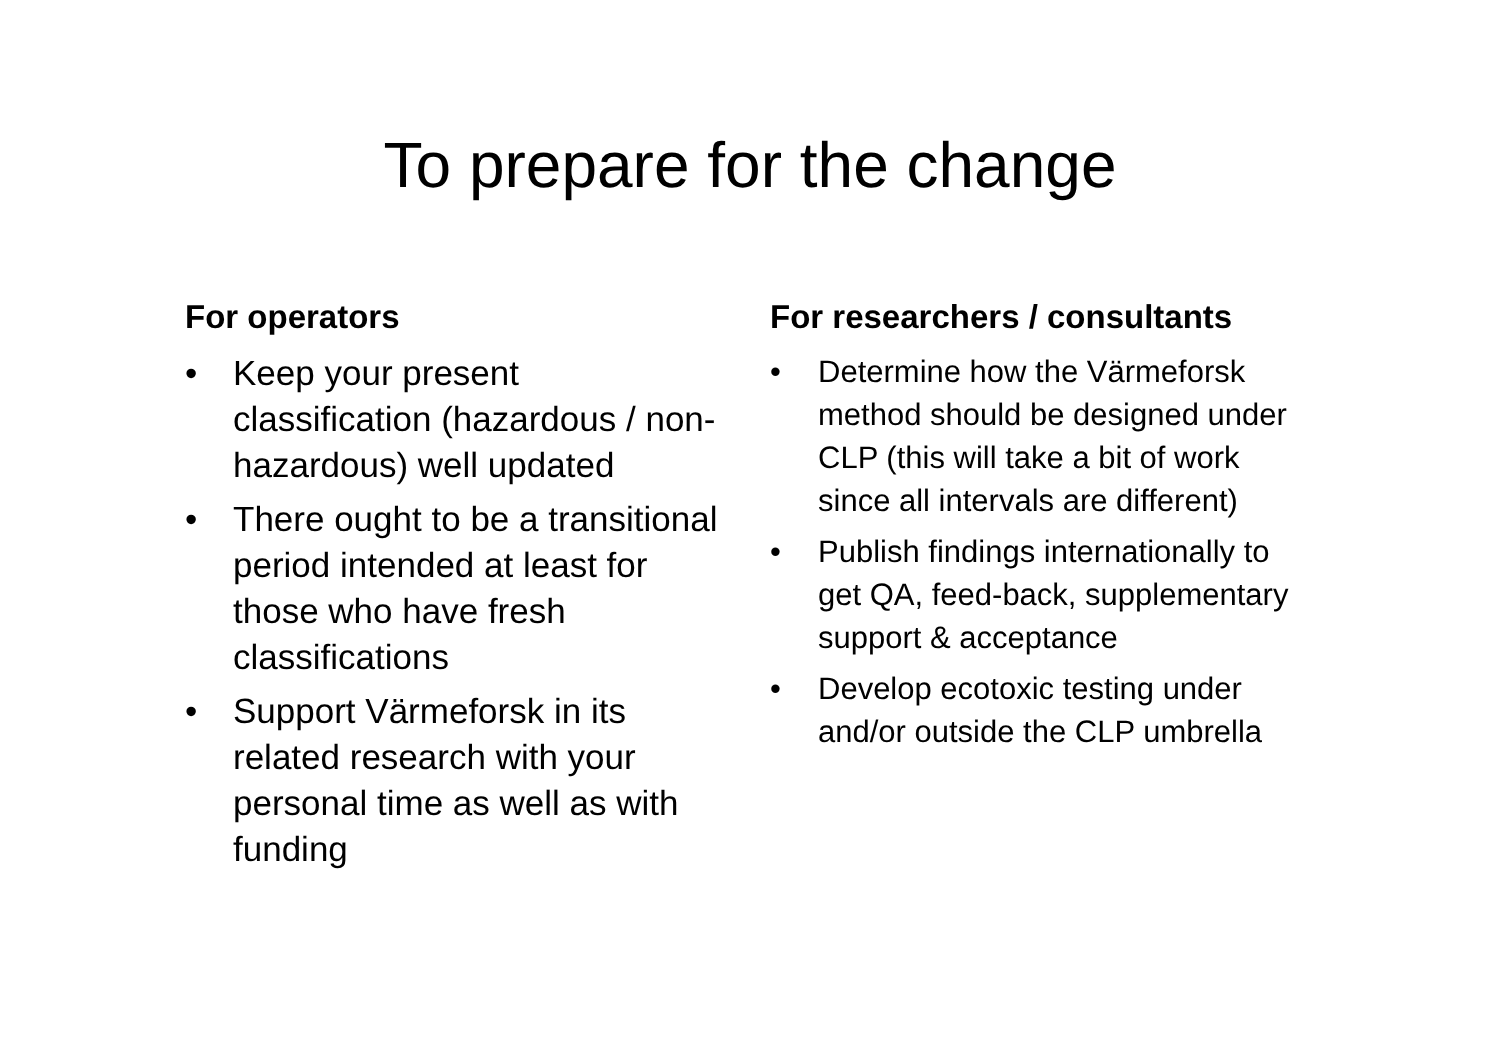To prepare for the change
For operators
• Keep your present classification (hazardous / non-hazardous) well updated
• There ought to be a transitional period intended at least for those who have fresh classifications
• Support Värmeforsk in its related research with your personal time as well as with funding
For researchers / consultants
• Determine how the Värmeforsk method should be designed under CLP (this will take a bit of work since all intervals are different)
• Publish findings internationally to get QA, feed-back, supplementary support & acceptance
• Develop ecotoxic testing under and/or outside the CLP umbrella